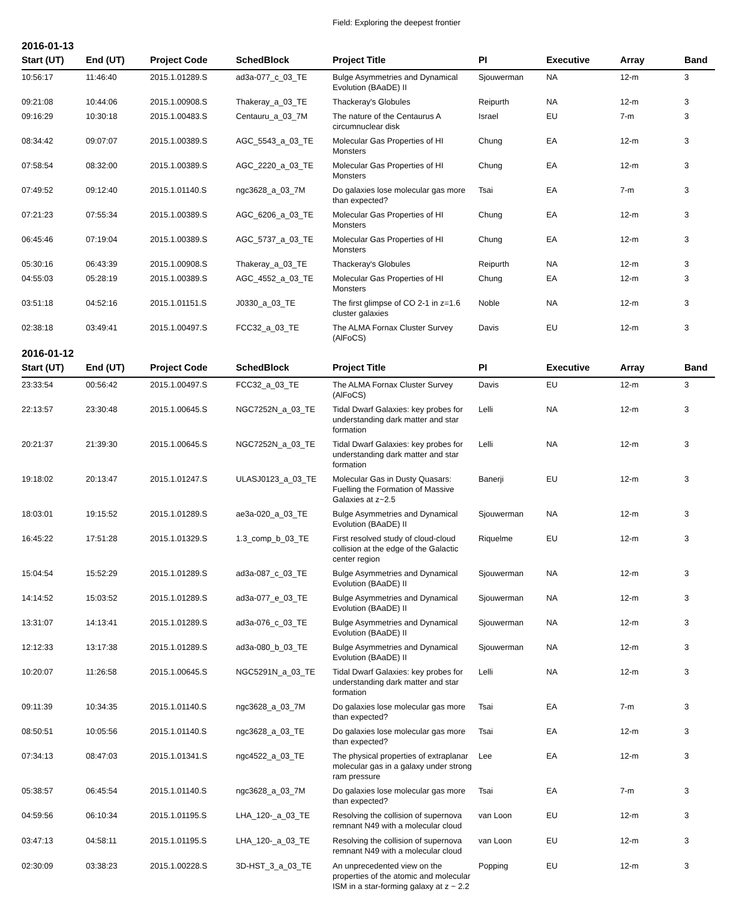Field: Exploring the deepest frontier
2016-01-13
| Start (UT) | End (UT) | Project Code | SchedBlock | Project Title | PI | Executive | Array | Band |
| --- | --- | --- | --- | --- | --- | --- | --- | --- |
| 10:56:17 | 11:46:40 | 2015.1.01289.S | ad3a-077_c_03_TE | Bulge Asymmetries and Dynamical Evolution (BAaDE) II | Sjouwerman | NA | 12-m | 3 |
| 09:21:08 | 10:44:06 | 2015.1.00908.S | Thakeray_a_03_TE | Thackeray's Globules | Reipurth | NA | 12-m | 3 |
| 09:16:29 | 10:30:18 | 2015.1.00483.S | Centauru_a_03_7M | The nature of the Centaurus A circumnuclear disk | Israel | EU | 7-m | 3 |
| 08:34:42 | 09:07:07 | 2015.1.00389.S | AGC_5543_a_03_TE | Molecular Gas Properties of HI Monsters | Chung | EA | 12-m | 3 |
| 07:58:54 | 08:32:00 | 2015.1.00389.S | AGC_2220_a_03_TE | Molecular Gas Properties of HI Monsters | Chung | EA | 12-m | 3 |
| 07:49:52 | 09:12:40 | 2015.1.01140.S | ngc3628_a_03_7M | Do galaxies lose molecular gas more than expected? | Tsai | EA | 7-m | 3 |
| 07:21:23 | 07:55:34 | 2015.1.00389.S | AGC_6206_a_03_TE | Molecular Gas Properties of HI Monsters | Chung | EA | 12-m | 3 |
| 06:45:46 | 07:19:04 | 2015.1.00389.S | AGC_5737_a_03_TE | Molecular Gas Properties of HI Monsters | Chung | EA | 12-m | 3 |
| 05:30:16 | 06:43:39 | 2015.1.00908.S | Thakeray_a_03_TE | Thackeray's Globules | Reipurth | NA | 12-m | 3 |
| 04:55:03 | 05:28:19 | 2015.1.00389.S | AGC_4552_a_03_TE | Molecular Gas Properties of HI Monsters | Chung | EA | 12-m | 3 |
| 03:51:18 | 04:52:16 | 2015.1.01151.S | J0330_a_03_TE | The first glimpse of CO 2-1 in z=1.6 cluster galaxies | Noble | NA | 12-m | 3 |
| 02:38:18 | 03:49:41 | 2015.1.00497.S | FCC32_a_03_TE | The ALMA Fornax Cluster Survey (AlFoCS) | Davis | EU | 12-m | 3 |
2016-01-12
| Start (UT) | End (UT) | Project Code | SchedBlock | Project Title | PI | Executive | Array | Band |
| --- | --- | --- | --- | --- | --- | --- | --- | --- |
| 23:33:54 | 00:56:42 | 2015.1.00497.S | FCC32_a_03_TE | The ALMA Fornax Cluster Survey (AlFoCS) | Davis | EU | 12-m | 3 |
| 22:13:57 | 23:30:48 | 2015.1.00645.S | NGC7252N_a_03_TE | Tidal Dwarf Galaxies: key probes for understanding dark matter and star formation | Lelli | NA | 12-m | 3 |
| 20:21:37 | 21:39:30 | 2015.1.00645.S | NGC7252N_a_03_TE | Tidal Dwarf Galaxies: key probes for understanding dark matter and star formation | Lelli | NA | 12-m | 3 |
| 19:18:02 | 20:13:47 | 2015.1.01247.S | ULASJ0123_a_03_TE | Molecular Gas in Dusty Quasars: Fuelling the Formation of Massive Galaxies at z~2.5 | Banerji | EU | 12-m | 3 |
| 18:03:01 | 19:15:52 | 2015.1.01289.S | ae3a-020_a_03_TE | Bulge Asymmetries and Dynamical Evolution (BAaDE) II | Sjouwerman | NA | 12-m | 3 |
| 16:45:22 | 17:51:28 | 2015.1.01329.S | 1.3_comp_b_03_TE | First resolved study of cloud-cloud collision at the edge of the Galactic center region | Riquelme | EU | 12-m | 3 |
| 15:04:54 | 15:52:29 | 2015.1.01289.S | ad3a-087_c_03_TE | Bulge Asymmetries and Dynamical Evolution (BAaDE) II | Sjouwerman | NA | 12-m | 3 |
| 14:14:52 | 15:03:52 | 2015.1.01289.S | ad3a-077_e_03_TE | Bulge Asymmetries and Dynamical Evolution (BAaDE) II | Sjouwerman | NA | 12-m | 3 |
| 13:31:07 | 14:13:41 | 2015.1.01289.S | ad3a-076_c_03_TE | Bulge Asymmetries and Dynamical Evolution (BAaDE) II | Sjouwerman | NA | 12-m | 3 |
| 12:12:33 | 13:17:38 | 2015.1.01289.S | ad3a-080_b_03_TE | Bulge Asymmetries and Dynamical Evolution (BAaDE) II | Sjouwerman | NA | 12-m | 3 |
| 10:20:07 | 11:26:58 | 2015.1.00645.S | NGC5291N_a_03_TE | Tidal Dwarf Galaxies: key probes for understanding dark matter and star formation | Lelli | NA | 12-m | 3 |
| 09:11:39 | 10:34:35 | 2015.1.01140.S | ngc3628_a_03_7M | Do galaxies lose molecular gas more than expected? | Tsai | EA | 7-m | 3 |
| 08:50:51 | 10:05:56 | 2015.1.01140.S | ngc3628_a_03_TE | Do galaxies lose molecular gas more than expected? | Tsai | EA | 12-m | 3 |
| 07:34:13 | 08:47:03 | 2015.1.01341.S | ngc4522_a_03_TE | The physical properties of extraplanar molecular gas in a galaxy under strong ram pressure | Lee | EA | 12-m | 3 |
| 05:38:57 | 06:45:54 | 2015.1.01140.S | ngc3628_a_03_7M | Do galaxies lose molecular gas more than expected? | Tsai | EA | 7-m | 3 |
| 04:59:56 | 06:10:34 | 2015.1.01195.S | LHA_120-_a_03_TE | Resolving the collision of supernova remnant N49 with a molecular cloud | van Loon | EU | 12-m | 3 |
| 03:47:13 | 04:58:11 | 2015.1.01195.S | LHA_120-_a_03_TE | Resolving the collision of supernova remnant N49 with a molecular cloud | van Loon | EU | 12-m | 3 |
| 02:30:09 | 03:38:23 | 2015.1.00228.S | 3D-HST_3_a_03_TE | An unprecedented view on the properties of the atomic and molecular ISM in a star-forming galaxy at z ~ 2.2 | Popping | EU | 12-m | 3 |